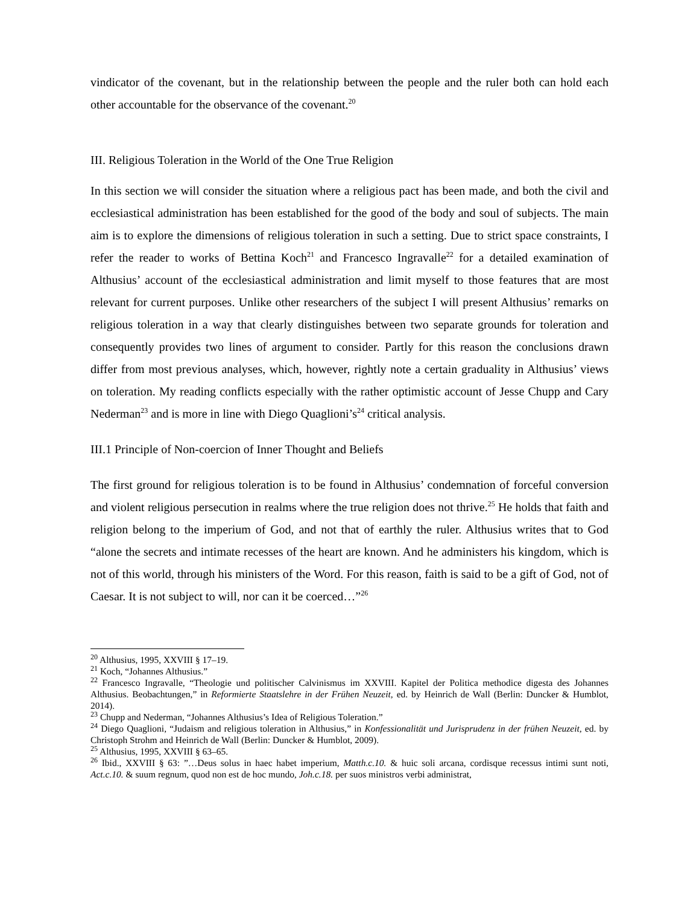vindicator of the covenant, but in the relationship between the people and the ruler both can hold each other accountable for the observance of the covenant.<sup>20</sup>
III. Religious Toleration in the World of the One True Religion
In this section we will consider the situation where a religious pact has been made, and both the civil and ecclesiastical administration has been established for the good of the body and soul of subjects. The main aim is to explore the dimensions of religious toleration in such a setting. Due to strict space constraints, I refer the reader to works of Bettina Koch<sup>21</sup> and Francesco Ingravalle<sup>22</sup> for a detailed examination of Althusius’ account of the ecclesiastical administration and limit myself to those features that are most relevant for current purposes. Unlike other researchers of the subject I will present Althusius’ remarks on religious toleration in a way that clearly distinguishes between two separate grounds for toleration and consequently provides two lines of argument to consider. Partly for this reason the conclusions drawn differ from most previous analyses, which, however, rightly note a certain graduality in Althusius’ views on toleration. My reading conflicts especially with the rather optimistic account of Jesse Chupp and Cary Nederman<sup>23</sup> and is more in line with Diego Quaglioni’s<sup>24</sup> critical analysis.
III.1 Principle of Non-coercion of Inner Thought and Beliefs
The first ground for religious toleration is to be found in Althusius’ condemnation of forceful conversion and violent religious persecution in realms where the true religion does not thrive.<sup>25</sup> He holds that faith and religion belong to the imperium of God, and not that of earthly the ruler. Althusius writes that to God “alone the secrets and intimate recesses of the heart are known. And he administers his kingdom, which is not of this world, through his ministers of the Word. For this reason, faith is said to be a gift of God, not of Caesar. It is not subject to will, nor can it be coerced…”<sup>26</sup>
<sup>20</sup> Althusius, 1995, XXVIII § 17–19.
<sup>21</sup> Koch, “Johannes Althusius.”
<sup>22</sup> Francesco Ingravalle, “Theologie und politischer Calvinismus im XXVIII. Kapitel der Politica methodice digesta des Johannes Althusius. Beobachtungen,” in Reformierte Staatslehre in der Frühen Neuzeit, ed. by Heinrich de Wall (Berlin: Duncker & Humblot, 2014).
<sup>23</sup> Chupp and Nederman, “Johannes Althusius’s Idea of Religious Toleration.”
<sup>24</sup> Diego Quaglioni, “Judaism and religious toleration in Althusius,” in Konfessionalität und Jurisprudenz in der frühen Neuzeit, ed. by Christoph Strohm and Heinrich de Wall (Berlin: Duncker & Humblot, 2009).
<sup>25</sup> Althusius, 1995, XXVIII § 63–65.
<sup>26</sup> Ibid., XXVIII § 63: ”…Deus solus in haec habet imperium, Matth.c.10. & huic soli arcana, cordisque recessus intimi sunt noti, Act.c.10. & suum regnum, quod non est de hoc mundo, Joh.c.18. per suos ministros verbi administrat,